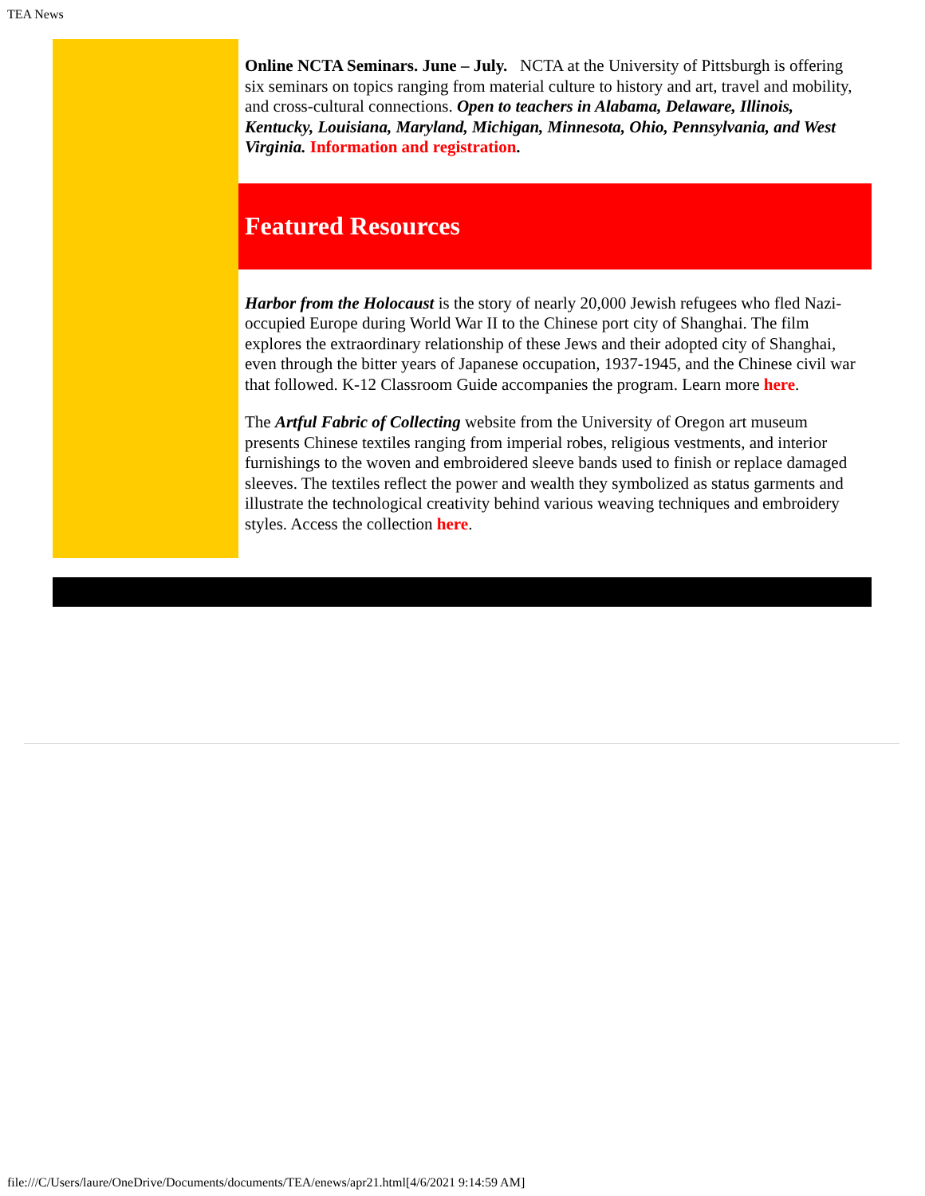TEA News
Online NCTA Seminars. June – July. NCTA at the University of Pittsburgh is offering six seminars on topics ranging from material culture to history and art, travel and mobility, and cross-cultural connections. Open to teachers in Alabama, Delaware, Illinois, Kentucky, Louisiana, Maryland, Michigan, Minnesota, Ohio, Pennsylvania, and West Virginia. Information and registration.
Featured Resources
Harbor from the Holocaust is the story of nearly 20,000 Jewish refugees who fled Nazi-occupied Europe during World War II to the Chinese port city of Shanghai. The film explores the extraordinary relationship of these Jews and their adopted city of Shanghai, even through the bitter years of Japanese occupation, 1937-1945, and the Chinese civil war that followed. K-12 Classroom Guide accompanies the program. Learn more here.
The Artful Fabric of Collecting website from the University of Oregon art museum presents Chinese textiles ranging from imperial robes, religious vestments, and interior furnishings to the woven and embroidered sleeve bands used to finish or replace damaged sleeves. The textiles reflect the power and wealth they symbolized as status garments and illustrate the technological creativity behind various weaving techniques and embroidery styles. Access the collection here.
file:///C/Users/laure/OneDrive/Documents/documents/TEA/enews/apr21.html[4/6/2021 9:14:59 AM]